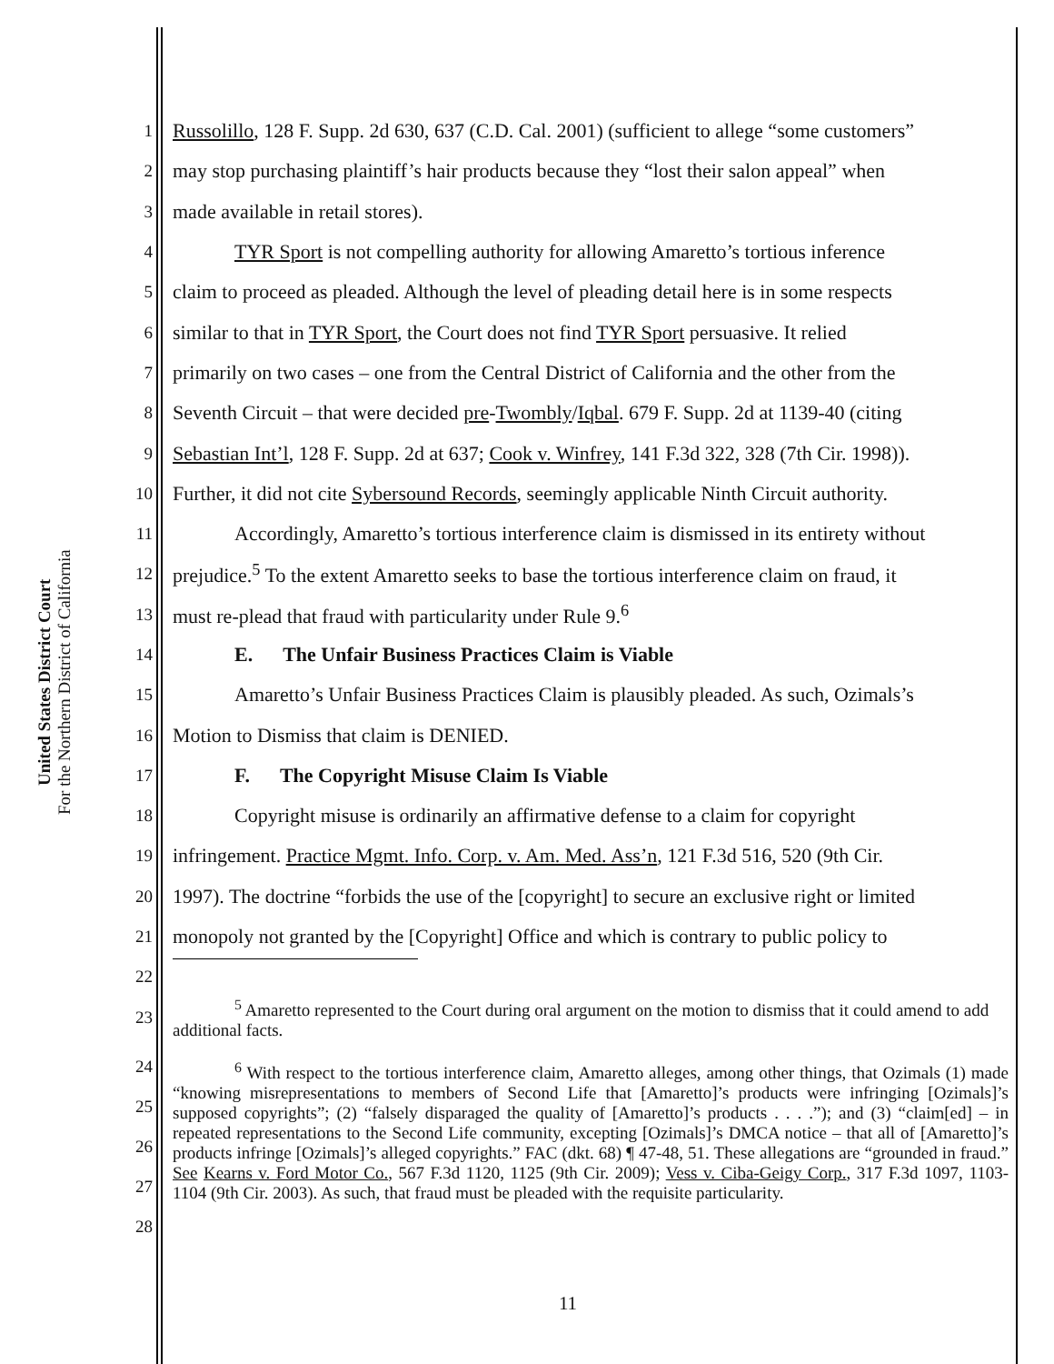United States District Court
For the Northern District of California
1 Russolillo, 128 F. Supp. 2d 630, 637 (C.D. Cal. 2001) (sufficient to allege “some customers”
2 may stop purchasing plaintiff’s hair products because they “lost their salon appeal” when
3 made available in retail stores).
4 TYR Sport is not compelling authority for allowing Amaretto’s tortious inference
5 claim to proceed as pleaded. Although the level of pleading detail here is in some respects
6 similar to that in TYR Sport, the Court does not find TYR Sport persuasive. It relied
7 primarily on two cases – one from the Central District of California and the other from the
8 Seventh Circuit – that were decided pre-Twombly/Iqbal. 679 F. Supp. 2d at 1139-40 (citing
9 Sebastian Int’l, 128 F. Supp. 2d at 637; Cook v. Winfrey, 141 F.3d 322, 328 (7th Cir. 1998)).
10 Further, it did not cite Sybersound Records, seemingly applicable Ninth Circuit authority.
11 Accordingly, Amaretto’s tortious interference claim is dismissed in its entirety without
12 prejudice.<sup>5</sup> To the extent Amaretto seeks to base the tortious interference claim on fraud, it
13 must re-plead that fraud with particularity under Rule 9.<sup>6</sup>
14 E. The Unfair Business Practices Claim is Viable
15 Amaretto’s Unfair Business Practices Claim is plausibly pleaded. As such, Ozimals’s
16 Motion to Dismiss that claim is DENIED.
17 F. The Copyright Misuse Claim Is Viable
18 Copyright misuse is ordinarily an affirmative defense to a claim for copyright
19 infringement. Practice Mgmt. Info. Corp. v. Am. Med. Ass’n, 121 F.3d 516, 520 (9th Cir.
20 1997). The doctrine “forbids the use of the [copyright] to secure an exclusive right or limited
21 monopoly not granted by the [Copyright] Office and which is contrary to public policy to
22
23<sup>5</sup> Amaretto represented to the Court during oral argument on the motion to dismiss that it could amend to add additional facts.
24
25
26
27
28
<sup>6</sup> With respect to the tortious interference claim, Amaretto alleges, among other things, that Ozimals (1) made “knowing misrepresentations to members of Second Life that [Amaretto]’s products were infringing [Ozimals]’s supposed copyrights”; (2) “falsely disparaged the quality of [Amaretto]’s products . . . .”); and (3) “claim[ed] – in repeated representations to the Second Life community, excepting [Ozimals]’s DMCA notice – that all of [Amaretto]’s products infringe [Ozimals]’s alleged copyrights.” FAC (dkt. 68) ¶ 47-48, 51. These allegations are “grounded in fraud.” See Kearns v. Ford Motor Co., 567 F.3d 1120, 1125 (9th Cir. 2009); Vess v. Ciba-Geigy Corp., 317 F.3d 1097, 1103-1104 (9th Cir. 2003). As such, that fraud must be pleaded with the requisite particularity.
11